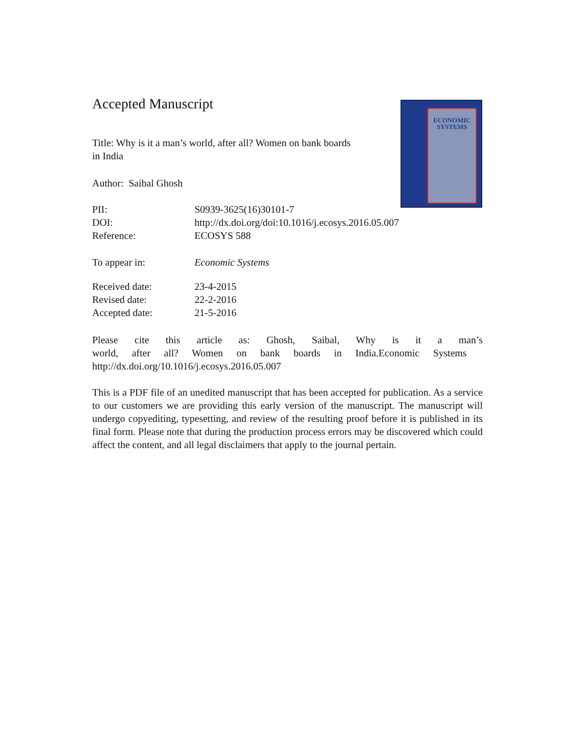ECONOMIC
SYSTEMS
Accepted Manuscript
Title: Why is it a man’s world, after all? Women on bank boards in India
Author: Saibal Ghosh
| PII: | S0939-3625(16)30101-7 |
| DOI: | http://dx.doi.org/doi:10.1016/j.ecosys.2016.05.007 |
| Reference: | ECOSYS 588 |
| To appear in: | Economic Systems |
| Received date: | 23-4-2015 |
| Revised date: | 22-2-2016 |
| Accepted date: | 21-5-2016 |
Please cite this article as: Ghosh, Saibal, Why is it a man’s world, after all? Women on bank boards in India.Economic Systems
http://dx.doi.org/10.1016/j.ecosys.2016.05.007
This is a PDF file of an unedited manuscript that has been accepted for publication. As a service to our customers we are providing this early version of the manuscript. The manuscript will undergo copyediting, typesetting, and review of the resulting proof before it is published in its final form. Please note that during the production process errors may be discovered which could affect the content, and all legal disclaimers that apply to the journal pertain.